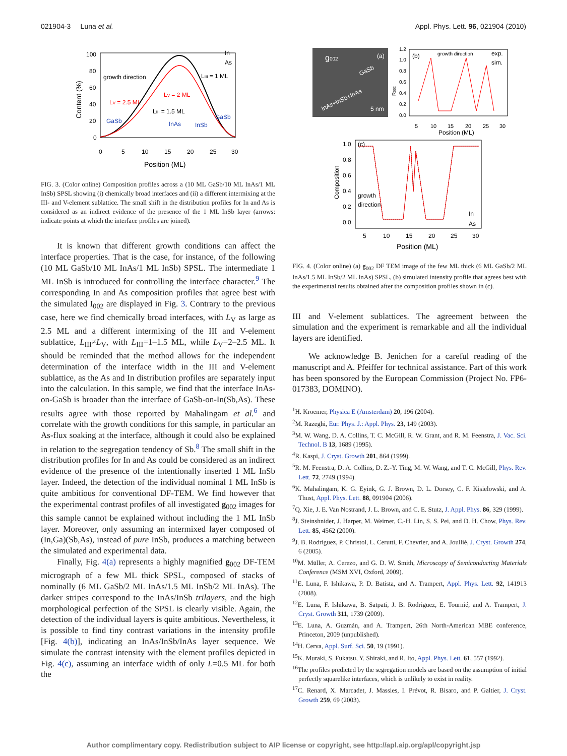021904-3 Luna et al. Appl. Phys. Lett. 96, 021904 (2010)
100
80
60
40
20
0
0
5
10
15
20
25
30
Position (ML)
Content (%)
growth direction
In
As
LIII = 1 ML
LV = 2.5 ML
LV = 2 ML
LIII = 1.5 ML
GaSb
InAs
InSb
GaSb
FIG. 3. (Color online) Composition profiles across a (10 ML GaSb/10 ML InAs/1 ML InSb) SPSL showing (i) chemically broad interfaces and (ii) a different intermixing at the III- and V-element sublattice. The small shift in the distribution profiles for In and As is considered as an indirect evidence of the presence of the 1 ML InSb layer (arrows: indicate points at which the interface profiles are joined).
It is known that different growth conditions can affect the interface properties. That is the case, for instance, of the following (10 ML GaSb/10 ML InAs/1 ML InSb) SPSL. The intermediate 1 ML InSb is introduced for controlling the interface character.<sup>9</sup> The corresponding In and As composition profiles that agree best with the simulated I<sub>002</sub> are displayed in Fig. 3. Contrary to the previous case, here we find chemically broad interfaces, with L<sub>V</sub> as large as 2.5 ML and a different intermixing of the III and V-element sublattice, L<sub>III</sub>≠L<sub>V</sub>, with L<sub>III</sub>=1–1.5 ML, while L<sub>V</sub>=2–2.5 ML. It should be reminded that the method allows for the independent determination of the interface width in the III and V-element sublattice, as the As and In distribution profiles are separately input into the calculation. In this sample, we find that the interface InAs-on-GaSb is broader than the interface of GaSb-on-In(Sb,As). These results agree with those reported by Mahalingam et al.<sup>6</sup> and correlate with the growth conditions for this sample, in particular an As-flux soaking at the interface, although it could also be explained in relation to the segregation tendency of Sb.<sup>8</sup> The small shift in the distribution profiles for In and As could be considered as an indirect evidence of the presence of the intentionally inserted 1 ML InSb layer. Indeed, the detection of the individual nominal 1 ML InSb is quite ambitious for conventional DF-TEM. We find however that the experimental contrast profiles of all investigated g<sub>002</sub> images for this sample cannot be explained without including the 1 ML InSb layer. Moreover, only assuming an intermixed layer composed of (In,Ga)(Sb,As), instead of pure InSb, produces a matching between the simulated and experimental data.
Finally, Fig. 4(a) represents a highly magnified g<sub>002</sub> DF-TEM micrograph of a few ML thick SPSL, composed of stacks of nominally (6 ML GaSb/2 ML InAs/1.5 ML InSb/2 ML InAs). The darker stripes correspond to the InAs/InSb trilayers, and the high morphological perfection of the SPSL is clearly visible. Again, the detection of the individual layers is quite ambitious. Nevertheless, it is possible to find tiny contrast variations in the intensity profile [Fig. 4(b)], indicating an InAs/InSb/InAs layer sequence. We simulate the contrast intensity with the element profiles depicted in Fig. 4(c), assuming an interface width of only L=0.5 ML for both the
g002
(a)
GaSb
InAs+InSb+InAs
5 nm
(b)
growth direction
exp.
sim.
1.2
1.0
0.8
0.6
0.4
0.2
0.0
R002
5
10
15
20
25
30
Position (ML)
(c)
1.0
0.8
0.6
0.4
0.2
0.0
Composition
growth
direction
In
As
5
10
15
20
25
30
Position (ML)
FIG. 4. (Color online) (a) g<sub>002</sub> DF TEM image of the few ML thick (6 ML GaSb/2 ML InAs/1.5 ML InSb/2 ML InAs) SPSL, (b) simulated intensity profile that agrees best with the experimental results obtained after the composition profiles shown in (c).
III and V-element sublattices. The agreement between the simulation and the experiment is remarkable and all the individual layers are identified.
We acknowledge B. Jenichen for a careful reading of the manuscript and A. Pfeiffer for technical assistance. Part of this work has been sponsored by the European Commission (Project No. FP6-017383, DOMINO).
<sup>1</sup>H. Kroemer, Physica E (Amsterdam) 20, 196 (2004).
<sup>2</sup> M. Razeghi, Eur. Phys. J.: Appl. Phys. 23, 149 (2003).
<sup>3</sup> M. W. Wang, D. A. Collins, T. C. McGill, R. W. Grant, and R. M. Feenstra, J. Vac. Sci. Technol. B 13, 1689 (1995).
<sup>4</sup> R. Kaspi, J. Cryst. Growth 201, 864 (1999).
<sup>5</sup> R. M. Feenstra, D. A. Collins, D. Z.-Y. Ting, M. W. Wang, and T. C. McGill, Phys. Rev. Lett. 72, 2749 (1994).
<sup>6</sup> K. Mahalingam, K. G. Eyink, G. J. Brown, D. L. Dorsey, C. F. Kisielowski, and A. Thust, Appl. Phys. Lett. 88, 091904 (2006).
<sup>7</sup> Q. Xie, J. E. Van Nostrand, J. L. Brown, and C. E. Stutz, J. Appl. Phys. 86, 329 (1999).
<sup>8</sup> J. Steinshnider, J. Harper, M. Weimer, C.-H. Lin, S. S. Pei, and D. H. Chow, Phys. Rev. Lett. 85, 4562 (2000).
<sup>9</sup> J. B. Rodriguez, P. Christol, L. Cerutti, F. Chevrier, and A. Joullié, J. Cryst. Growth 274, 6 (2005).
<sup>10</sup> M. Müller, A. Cerezo, and G. D. W. Smith, Microscopy of Semiconducting Materials Conference (MSM XVI, Oxford, 2009).
<sup>11</sup> E. Luna, F. Ishikawa, P. D. Batista, and A. Trampert, Appl. Phys. Lett. 92, 141913 (2008).
<sup>12</sup> E. Luna, F. Ishikawa, B. Satpati, J. B. Rodriguez, E. Tournié, and A. Trampert, J. Cryst. Growth 311, 1739 (2009).
<sup>13</sup> E. Luna, A. Guzmán, and A. Trampert, 26th North-American MBE conference, Princeton, 2009 (unpublished).
<sup>14</sup>H. Cerva, Appl. Surf. Sci. 50, 19 (1991).
<sup>15</sup> K. Muraki, S. Fukatsu, Y. Shiraki, and R. Ito, Appl. Phys. Lett. 61, 557 (1992).
<sup>16</sup> The profiles predicted by the segregation models are based on the assumption of initial perfectly squarelike interfaces, which is unlikely to exist in reality.
<sup>17</sup>C. Renard, X. Marcadet, J. Massies, I. Prévot, R. Bisaro, and P. Galtier, J. Cryst. Growth 259, 69 (2003).
Author complimentary copy. Redistribution subject to AIP license or copyright, see http://apl.aip.org/apl/copyright.jsp